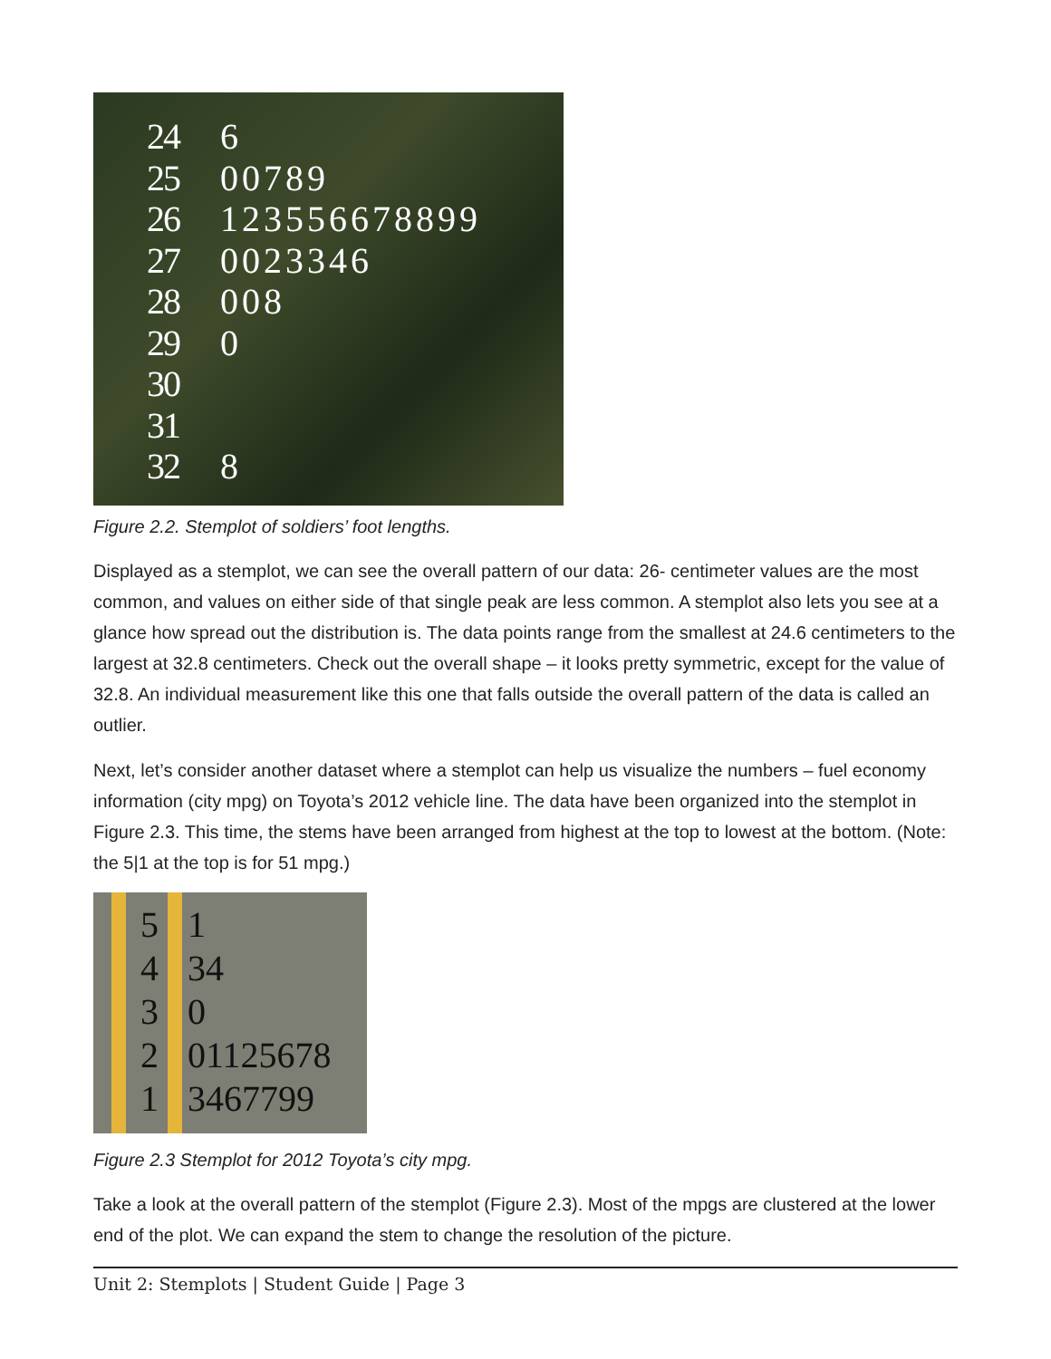24
25
26
27
28
29
30
31
32
6
00789
123556678899
0023346
008
0
8
Figure 2.2. Stemplot of soldiers’ foot lengths.
Displayed as a stemplot, we can see the overall pattern of our data: 26- centimeter values are the most common, and values on either side of that single peak are less common. A stemplot also lets you see at a glance how spread out the distribution is. The data points range from the smallest at 24.6 centimeters to the largest at 32.8 centimeters. Check out the overall shape – it looks pretty symmetric, except for the value of 32.8. An individual measurement like this one that falls outside the overall pattern of the data is called an outlier.
Next, let’s consider another dataset where a stemplot can help us visualize the numbers – fuel economy information (city mpg) on Toyota’s 2012 vehicle line. The data have been organized into the stemplot in Figure 2.3. This time, the stems have been arranged from highest at the top to lowest at the bottom. (Note: the 5|1 at the top is for 51 mpg.)
5
4
3
2
1
1
34
0
01125678
3467799
Figure 2.3 Stemplot for 2012 Toyota’s city mpg.
Take a look at the overall pattern of the stemplot (Figure 2.3). Most of the mpgs are clustered at the lower end of the plot. We can expand the stem to change the resolution of the picture.
Unit 2: Stemplots | Student Guide | Page 3